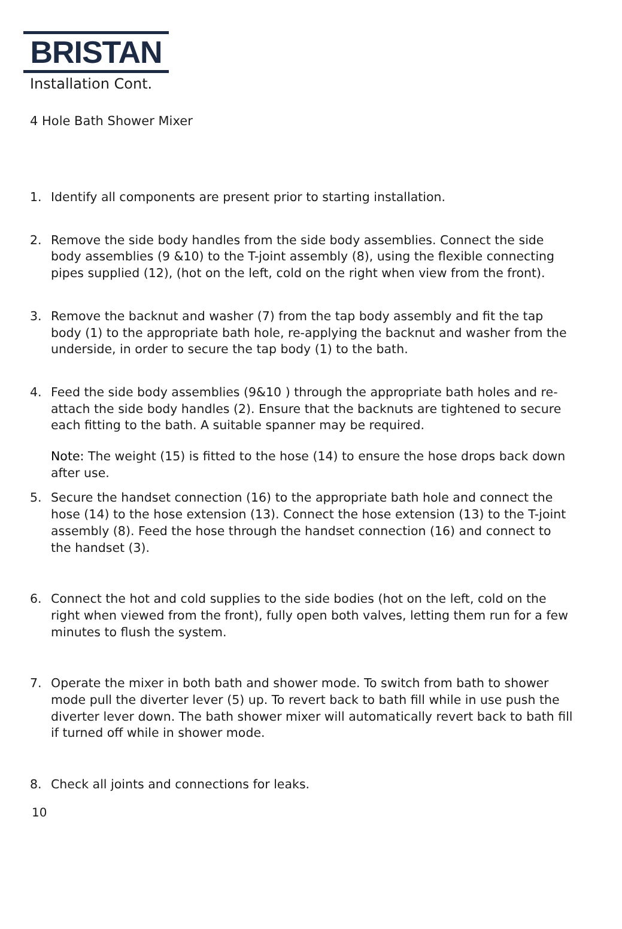BRISTAN
Installation Cont.
4 Hole Bath Shower Mixer
1. Identify all components are present prior to starting installation.
2. Remove the side body handles from the side body assemblies. Connect the side body assemblies (9 &10) to the T-joint assembly (8), using the flexible connecting pipes supplied (12), (hot on the left, cold on the right when view from the front).
3. Remove the backnut and washer (7) from the tap body assembly and fit the tap body (1) to the appropriate bath hole, re-applying the backnut and washer from the underside, in order to secure the tap body (1) to the bath.
4. Feed the side body assemblies (9&10 ) through the appropriate bath holes and re-attach the side body handles (2). Ensure that the backnuts are tightened to secure each fitting to the bath. A suitable spanner may be required.
Note: The weight (15) is fitted to the hose (14) to ensure the hose drops back down after use.
5. Secure the handset connection (16) to the appropriate bath hole and connect the hose (14) to the hose extension (13). Connect the hose extension (13) to the T-joint assembly (8). Feed the hose through the handset connection (16) and connect to the handset (3).
6. Connect the hot and cold supplies to the side bodies (hot on the left, cold on the right when viewed from the front), fully open both valves, letting them run for a few minutes to flush the system.
7. Operate the mixer in both bath and shower mode. To switch from bath to shower mode pull the diverter lever (5) up. To revert back to bath fill while in use push the diverter lever down. The bath shower mixer will automatically revert back to bath fill if turned off while in shower mode.
8. Check all joints and connections for leaks.
10